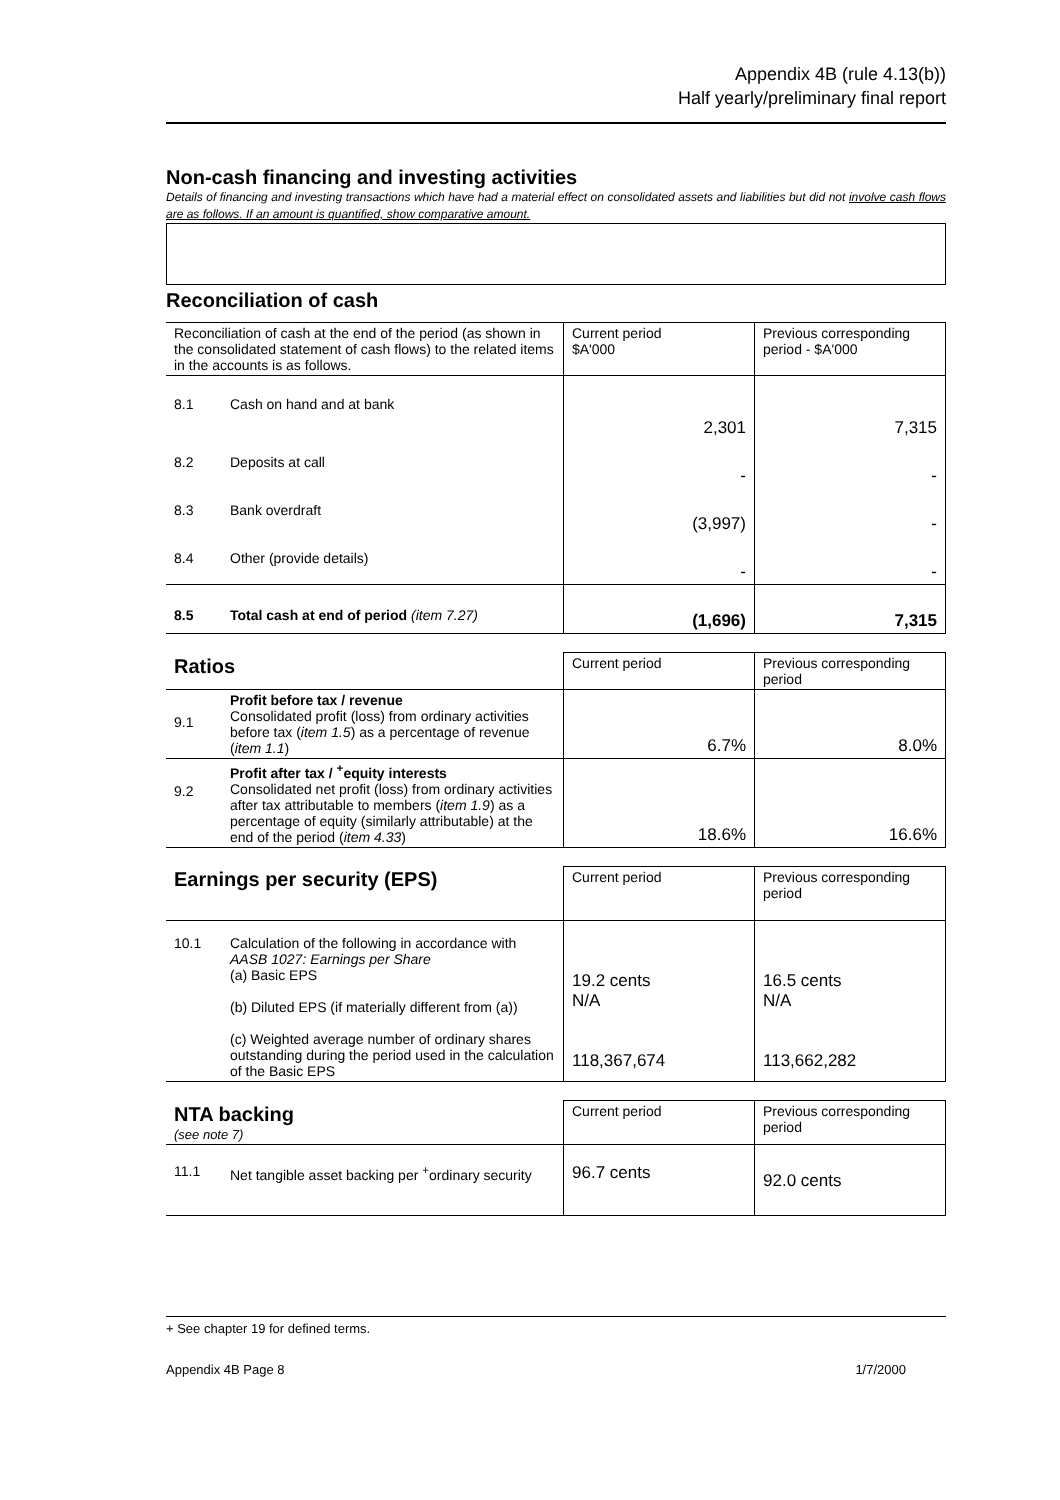Appendix 4B (rule 4.13(b))
Half yearly/preliminary final report
Non-cash financing and investing activities
Details of financing and investing transactions which have had a material effect on consolidated assets and liabilities but did not involve cash flows are as follows. If an amount is quantified, show comparative amount.
Reconciliation of cash
| Reconciliation of cash at the end of the period (as shown in the consolidated statement of cash flows) to the related items in the accounts is as follows. | | Current period $A'000 | Previous corresponding period - $A'000 |
| 8.1 | Cash on hand and at bank | 2,301 | 7,315 |
| 8.2 | Deposits at call | - | - |
| 8.3 | Bank overdraft | (3,997) | - |
| 8.4 | Other (provide details) | - | - |
| 8.5 | Total cash at end of period (item 7.27) | (1,696) | 7,315 |
| Ratios | | Current period | Previous corresponding period |
| 9.1 | Profit before tax / revenue Consolidated profit (loss) from ordinary activities before tax ( item 1.5 ) as a percentage of revenue ( item 1.1 ) | 6.7% | 8.0% |
| 9.2 | Profit after tax / <sup>+</sup>equity interests Consolidated net profit (loss) from ordinary activities after tax attributable to members ( item 1.9 ) as a percentage of equity (similarly attributable) at the end of the period ( item 4.33 ) | 18.6% | 16.6% |
| Earnings per security (EPS) | | Current period | Previous corresponding period |
| 10.1 | Calculation of the following in accordance with AASB 1027: Earnings per Share (a) Basic EPS (b) Diluted EPS (if materially different from (a)) (c) Weighted average number of ordinary shares outstanding during the period used in the calculation of the Basic EPS | 19.2 cents N/A 118,367,674 | 16.5 cents N/A 113,662,282 |
| NTA backing (see note 7) | | Current period | Previous corresponding period |
| 11.1 | Net tangible asset backing per <sup>+</sup>ordinary security | 96.7 cents | 92.0 cents |
+ See chapter 19 for defined terms.
Appendix 4B Page 8 1/7/2000